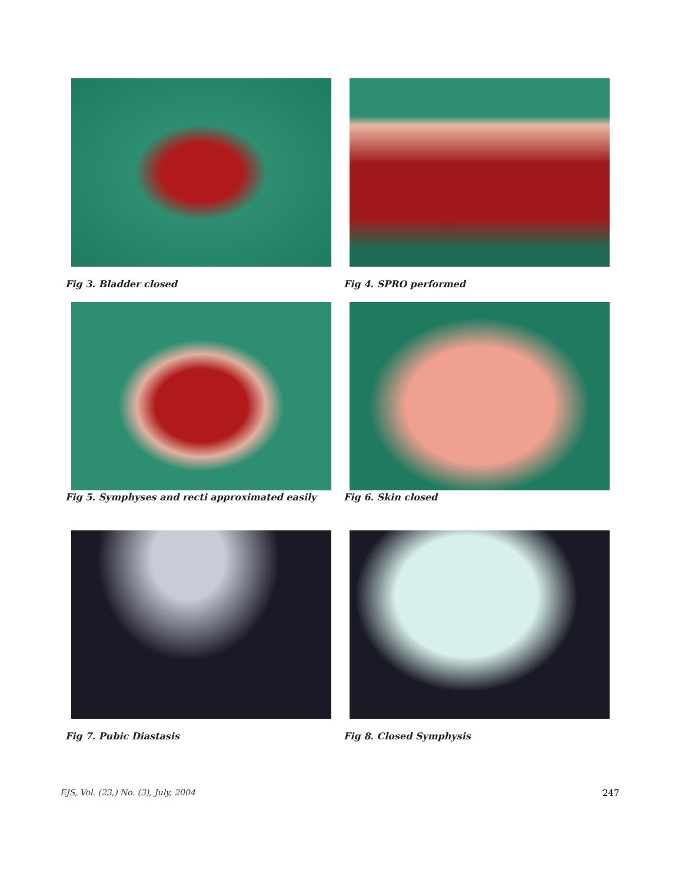Fig 3. Bladder closed Fig 4. SPRO performed
Fig 5. Symphyses and recti approximated easily Fig 6. Skin closed
Fig 7. Pubic Diastasis Fig 8. Closed Symphysis
EJS, Vol. (23,) No. (3), July, 2004
247